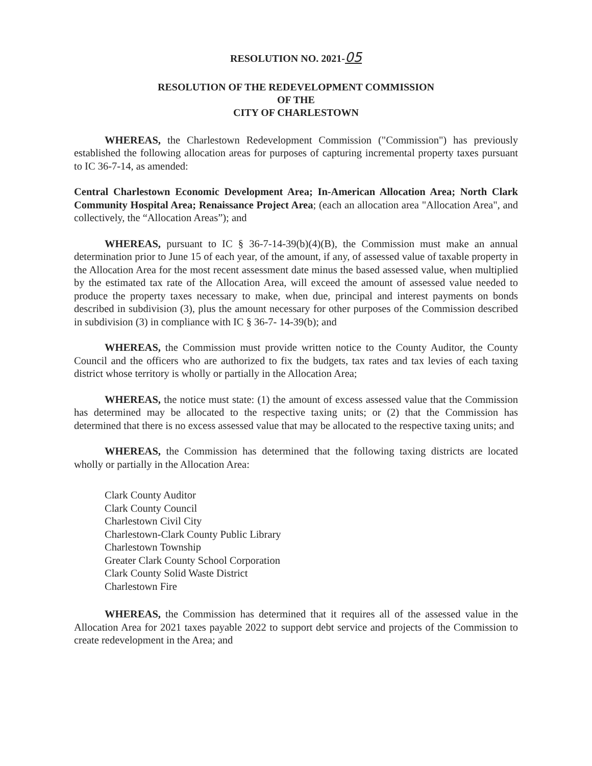RESOLUTION NO. 2021-05
RESOLUTION OF THE REDEVELOPMENT COMMISSION
OF THE
CITY OF CHARLESTOWN
WHEREAS, the Charlestown Redevelopment Commission ("Commission") has previously established the following allocation areas for purposes of capturing incremental property taxes pursuant to IC 36-7-14, as amended:
Central Charlestown Economic Development Area; In-American Allocation Area; North Clark Community Hospital Area; Renaissance Project Area; (each an allocation area "Allocation Area", and collectively, the “Allocation Areas”); and
WHEREAS, pursuant to IC § 36-7-14-39(b)(4)(B), the Commission must make an annual determination prior to June 15 of each year, of the amount, if any, of assessed value of taxable property in the Allocation Area for the most recent assessment date minus the based assessed value, when multiplied by the estimated tax rate of the Allocation Area, will exceed the amount of assessed value needed to produce the property taxes necessary to make, when due, principal and interest payments on bonds described in subdivision (3), plus the amount necessary for other purposes of the Commission described in subdivision (3) in compliance with IC § 36-7- 14-39(b); and
WHEREAS, the Commission must provide written notice to the County Auditor, the County Council and the officers who are authorized to fix the budgets, tax rates and tax levies of each taxing district whose territory is wholly or partially in the Allocation Area;
WHEREAS, the notice must state: (1) the amount of excess assessed value that the Commission has determined may be allocated to the respective taxing units; or (2) that the Commission has determined that there is no excess assessed value that may be allocated to the respective taxing units; and
WHEREAS, the Commission has determined that the following taxing districts are located wholly or partially in the Allocation Area:
Clark County Auditor
Clark County Council
Charlestown Civil City
Charlestown-Clark County Public Library
Charlestown Township
Greater Clark County School Corporation
Clark County Solid Waste District
Charlestown Fire
WHEREAS, the Commission has determined that it requires all of the assessed value in the Allocation Area for 2021 taxes payable 2022 to support debt service and projects of the Commission to create redevelopment in the Area; and